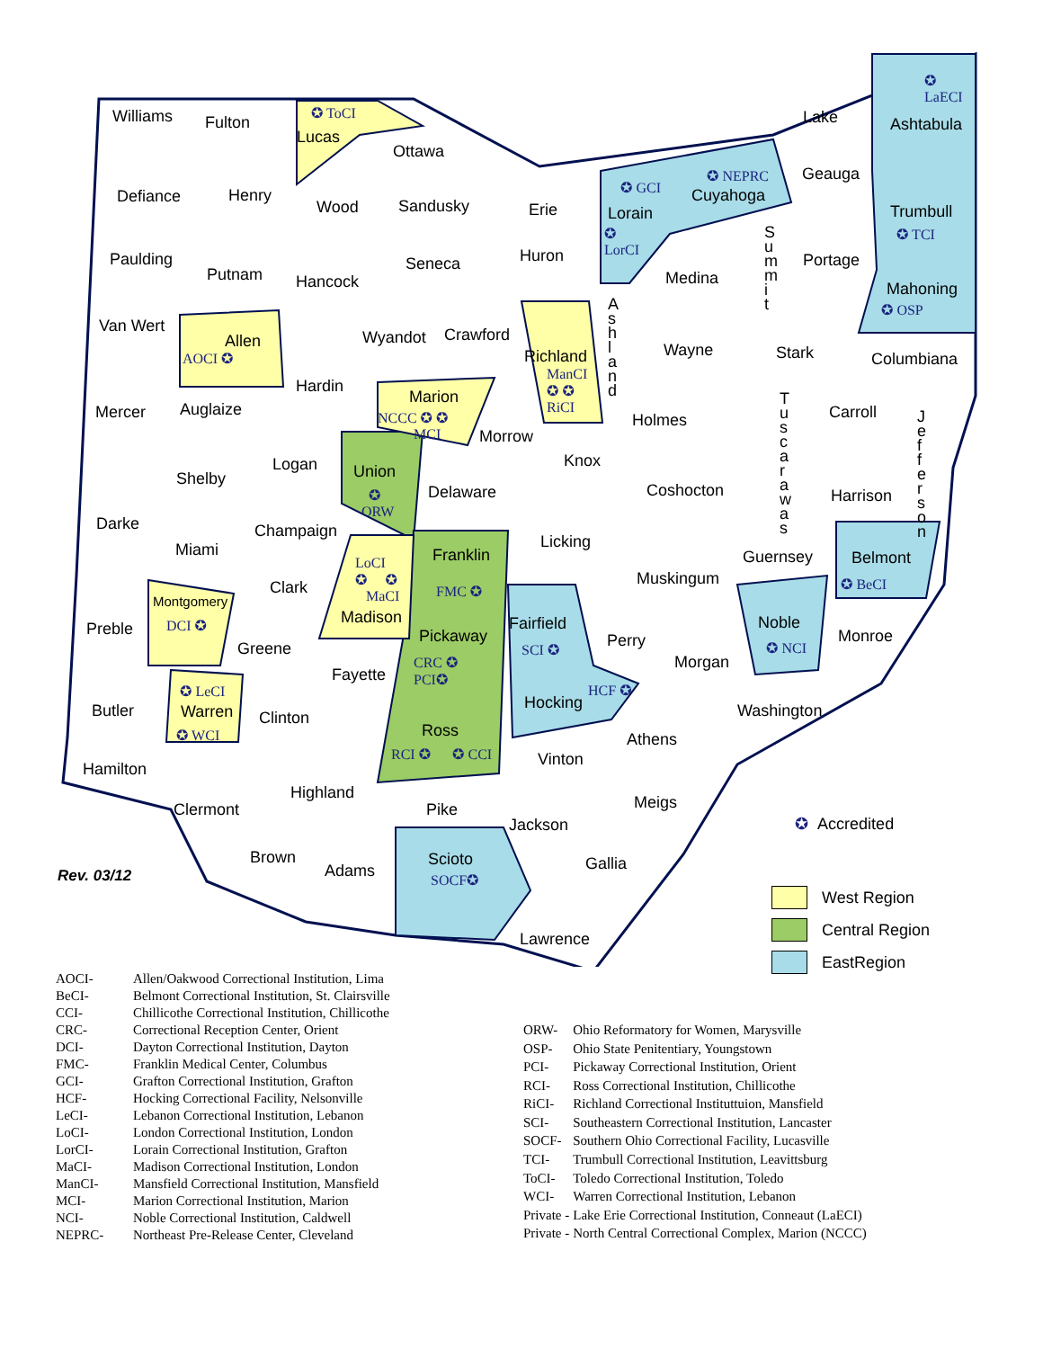Williams Fulton
✪ ToCI
Lucas
Ottawa
✪
LaECI
Ashtabula
Lake
Geauga
Defiance Henry
Wood Sandusky Erie
✪ GCI
Lorain
✪
LorCI
✪ NEPRC
Cuyahoga
Trumbull
✪ TCI
Paulding
Putnam
Seneca Huron
S u m m i t
Medina
Portage
Hancock Mahoning
✪ OSP
Van Wert
Allen
AOCI ✪
Wyandot Crawford
Richland
ManCI
✪ ✪
RiCI
A s h l a n d
Wayne Stark Columbiana
Mercer Auglaize
Hardin
Marion
NCCC ✪ ✪
MCI
Morrow
Holmes
T u s c a r a w a s
Carroll
J e f f e r s o n
Logan Union
✪
ORW
Knox
Shelby
Delaware Coshocton Harrison
Darke Champaign
Licking
Miami Franklin Guernsey Belmont
✪ BeCI
Clark
LoCI
✪ ✪
MaCI
Muskingum
FMC ✪
Montgomery
DCI ✪ Madison Fairfield Noble
Preble Pickaway Perry Monroe
SCI ✪ ✪ NCI
Greene
Morgan
CRC ✪
PCI✪
Fayette
✪ LeCI HCF ✪
Hocking
Butler Warren Washington
Clinton
Ross
✪ WCI Athens
RCI ✪ ✪ CCI Vinton
Hamilton
Highland
Meigs
Clermont Pike
✪ Accredited
Jackson
Brown Scioto
SOCF✪
Gallia
Adams
Rev. 03/12
Lawrence
West Region
Central Region
EastRegion
| AOCI- | Allen/Oakwood Correctional Institution, Lima |
| BeCI- | Belmont Correctional Institution, St. Clairsville |
| CCI- | Chillicothe Correctional Institution, Chillicothe |
| CRC- | Correctional Reception Center, Orient |
| DCI- | Dayton Correctional Institution, Dayton |
| FMC- | Franklin Medical Center, Columbus |
| GCI- | Grafton Correctional Institution, Grafton |
| HCF- | Hocking Correctional Facility, Nelsonville |
| LeCI- | Lebanon Correctional Institution, Lebanon |
| LoCI- | London Correctional Institution, London |
| LorCI- | Lorain Correctional Institution, Grafton |
| MaCI- | Madison Correctional Institution, London |
| ManCI- | Mansfield Correctional Institution, Mansfield |
| MCI- | Marion Correctional Institution, Marion |
| NCI- | Noble Correctional Institution, Caldwell |
| NEPRC- | Northeast Pre-Release Center, Cleveland |
| ORW- | Ohio Reformatory for Women, Marysville |
| OSP- | Ohio State Penitentiary, Youngstown |
| PCI- | Pickaway Correctional Institution, Orient |
| RCI- | Ross Correctional Institution, Chillicothe |
| RiCI- | Richland Correctional Instituttuion, Mansfield |
| SCI- | Southeastern Correctional Institution, Lancaster |
| SOCF- | Southern Ohio Correctional Facility, Lucasville |
| TCI- | Trumbull Correctional Institution, Leavittsburg |
| ToCI- | Toledo Correctional Institution, Toledo |
| WCI- | Warren Correctional Institution, Lebanon |
| Private - | Lake Erie Correctional Institution, Conneaut (LaECI) |
| Private - | North Central Correctional Complex, Marion (NCCC) |